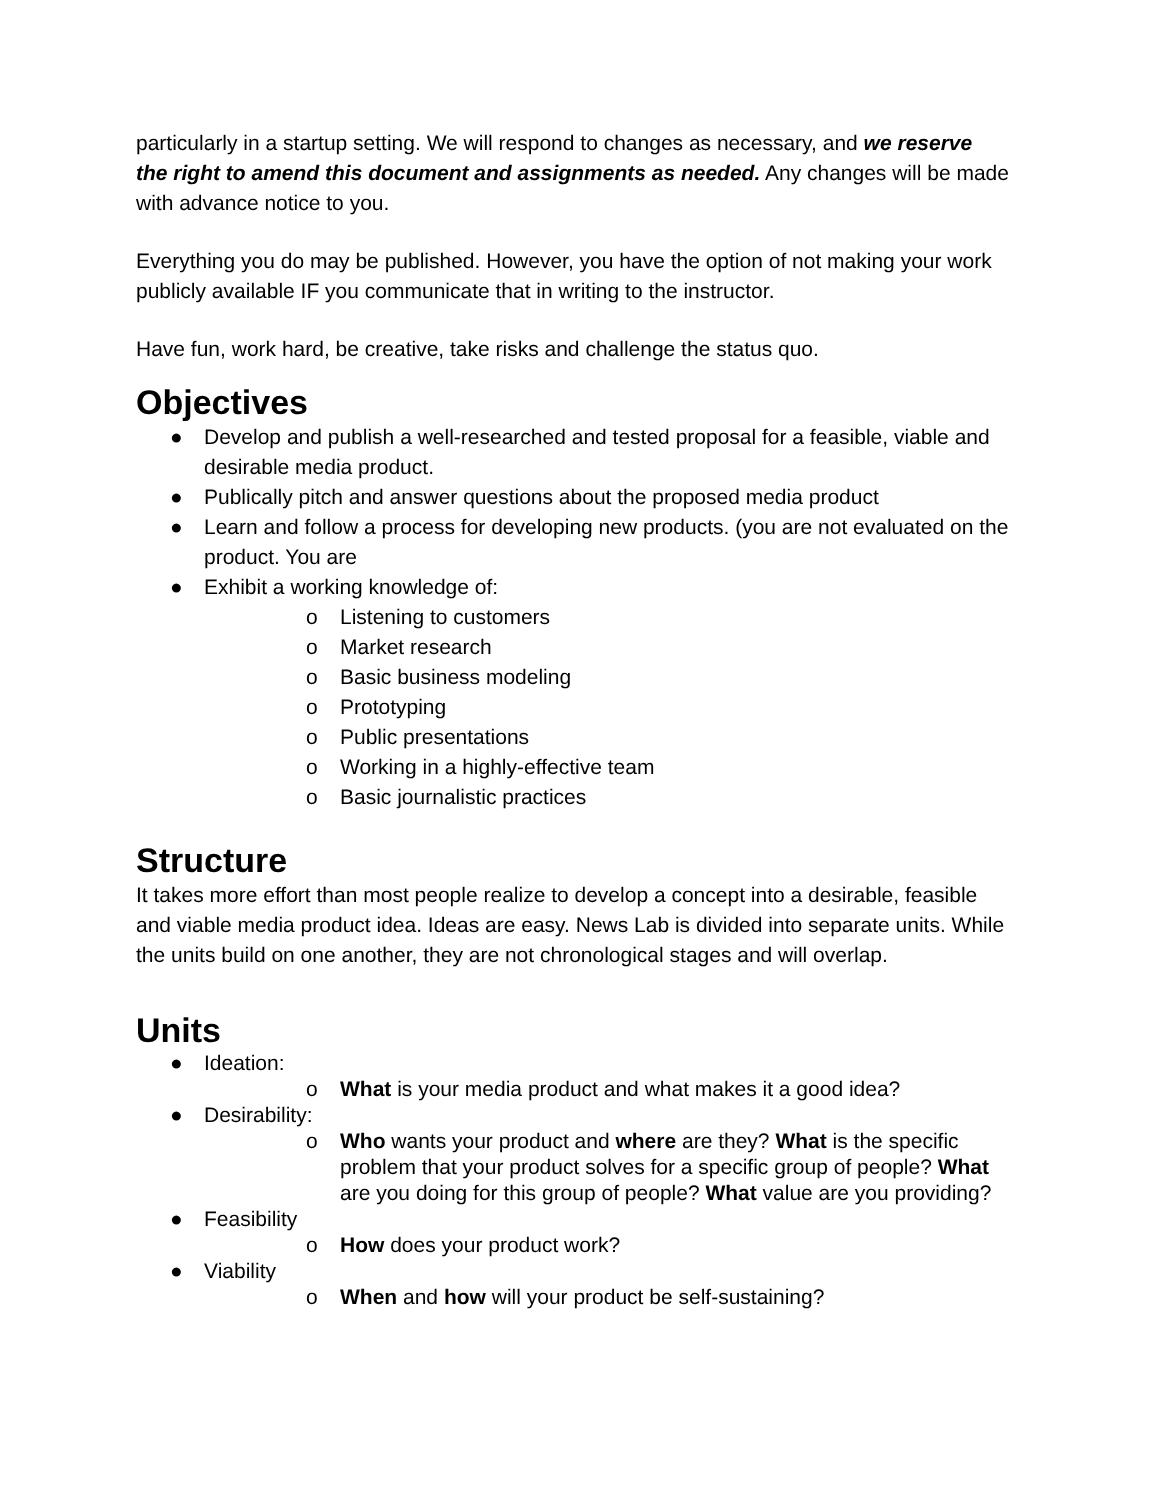particularly in a startup setting. We will respond to changes as necessary, and we reserve the right to amend this document and assignments as needed. Any changes will be made with advance notice to you.
Everything you do may be published. However, you have the option of not making your work publicly available IF you communicate that in writing to the instructor.
Have fun, work hard, be creative, take risks and challenge the status quo.
Objectives
● Develop and publish a well-researched and tested proposal for a feasible, viable and desirable media product.
● Publically pitch and answer questions about the proposed media product
● Learn and follow a process for developing new products. (you are not evaluated on the product. You are
● Exhibit a working knowledge of:
o Listening to customers
o Market research
o Basic business modeling
o Prototyping
o Public presentations
o Working in a highly-effective team
o Basic journalistic practices
Structure
It takes more effort than most people realize to develop a concept into a desirable, feasible and viable media product idea. Ideas are easy. News Lab is divided into separate units. While the units build on one another, they are not chronological stages and will overlap.
Units
● Ideation:
o What is your media product and what makes it a good idea?
● Desirability:
o Who wants your product and where are they? What is the specific problem that your product solves for a specific group of people? What are you doing for this group of people? What value are you providing?
● Feasibility
o How does your product work?
● Viability
o When and how will your product be self-sustaining?